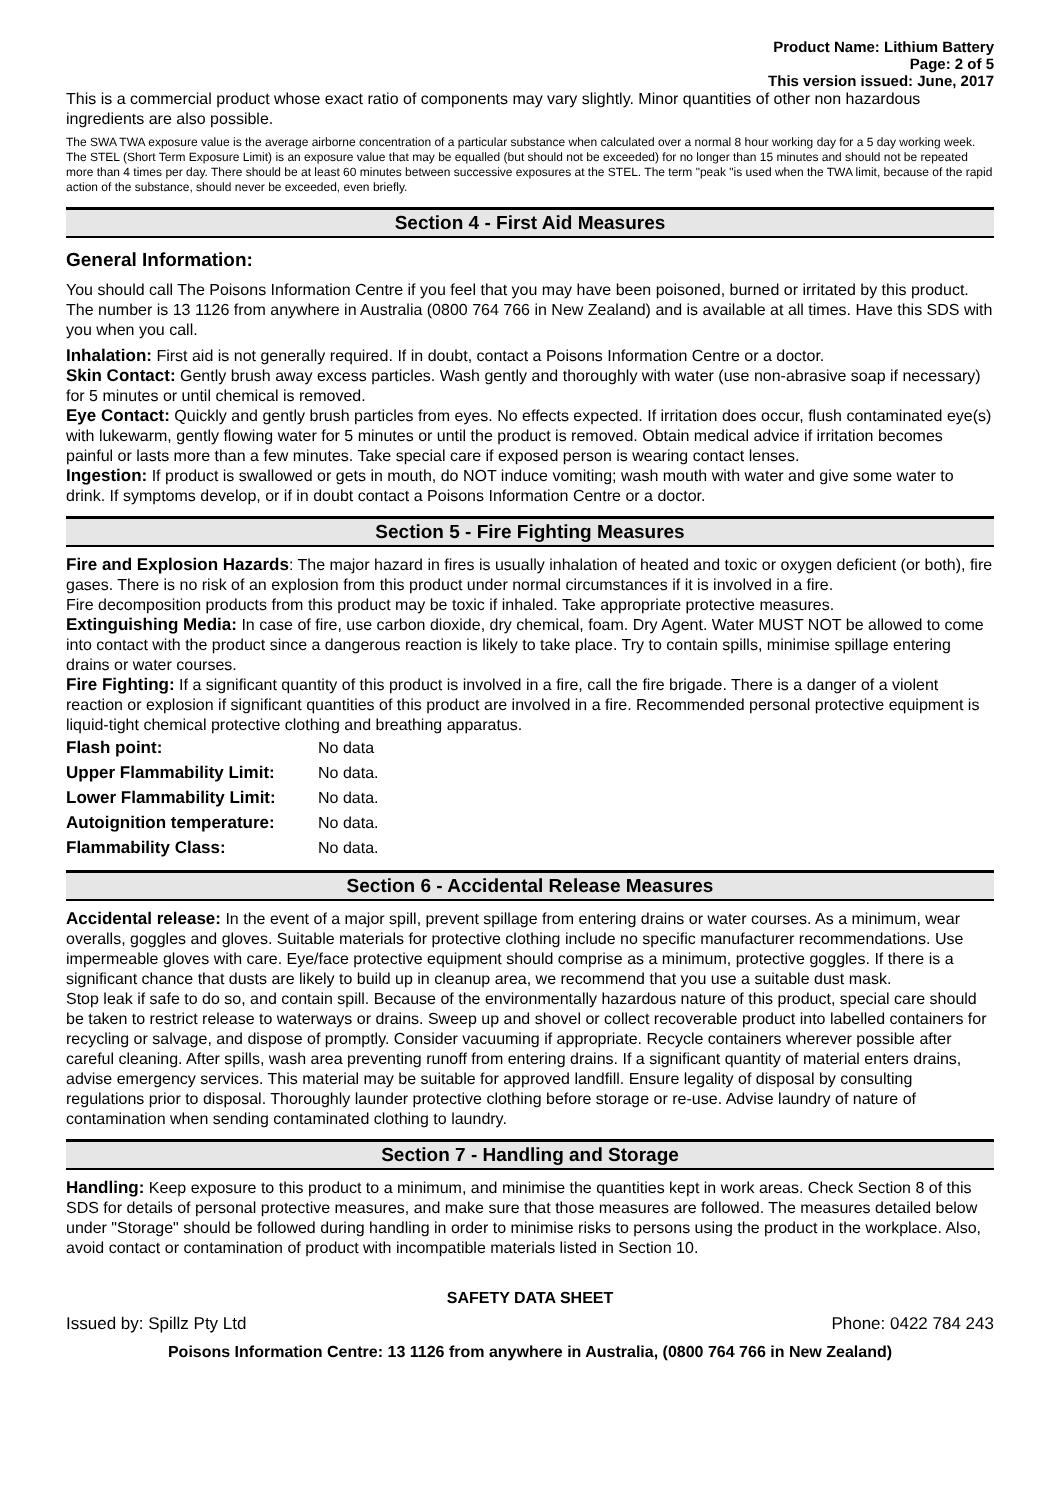Product Name: Lithium Battery
Page: 2 of 5
This version issued: June, 2017
This is a commercial product whose exact ratio of components may vary slightly. Minor quantities of other non hazardous ingredients are also possible.
The SWA TWA exposure value is the average airborne concentration of a particular substance when calculated over a normal 8 hour working day for a 5 day working week. The STEL (Short Term Exposure Limit) is an exposure value that may be equalled (but should not be exceeded) for no longer than 15 minutes and should not be repeated more than 4 times per day. There should be at least 60 minutes between successive exposures at the STEL. The term "peak "is used when the TWA limit, because of the rapid action of the substance, should never be exceeded, even briefly.
Section 4 - First Aid Measures
General Information:
You should call The Poisons Information Centre if you feel that you may have been poisoned, burned or irritated by this product. The number is 13 1126 from anywhere in Australia (0800 764 766 in New Zealand) and is available at all times. Have this SDS with you when you call.
Inhalation: First aid is not generally required. If in doubt, contact a Poisons Information Centre or a doctor.
Skin Contact: Gently brush away excess particles. Wash gently and thoroughly with water (use non-abrasive soap if necessary) for 5 minutes or until chemical is removed.
Eye Contact: Quickly and gently brush particles from eyes. No effects expected. If irritation does occur, flush contaminated eye(s) with lukewarm, gently flowing water for 5 minutes or until the product is removed. Obtain medical advice if irritation becomes painful or lasts more than a few minutes. Take special care if exposed person is wearing contact lenses.
Ingestion: If product is swallowed or gets in mouth, do NOT induce vomiting; wash mouth with water and give some water to drink. If symptoms develop, or if in doubt contact a Poisons Information Centre or a doctor.
Section 5 - Fire Fighting Measures
Fire and Explosion Hazards: The major hazard in fires is usually inhalation of heated and toxic or oxygen deficient (or both), fire gases. There is no risk of an explosion from this product under normal circumstances if it is involved in a fire.
Fire decomposition products from this product may be toxic if inhaled. Take appropriate protective measures.
Extinguishing Media: In case of fire, use carbon dioxide, dry chemical, foam. Dry Agent. Water MUST NOT be allowed to come into contact with the product since a dangerous reaction is likely to take place. Try to contain spills, minimise spillage entering drains or water courses.
Fire Fighting: If a significant quantity of this product is involved in a fire, call the fire brigade. There is a danger of a violent reaction or explosion if significant quantities of this product are involved in a fire. Recommended personal protective equipment is liquid-tight chemical protective clothing and breathing apparatus.
| Flash point: | No data |
| Upper Flammability Limit: | No data. |
| Lower Flammability Limit: | No data. |
| Autoignition temperature: | No data. |
| Flammability Class: | No data. |
Section 6 - Accidental Release Measures
Accidental release: In the event of a major spill, prevent spillage from entering drains or water courses. As a minimum, wear overalls, goggles and gloves. Suitable materials for protective clothing include no specific manufacturer recommendations. Use impermeable gloves with care. Eye/face protective equipment should comprise as a minimum, protective goggles. If there is a significant chance that dusts are likely to build up in cleanup area, we recommend that you use a suitable dust mask.
Stop leak if safe to do so, and contain spill. Because of the environmentally hazardous nature of this product, special care should be taken to restrict release to waterways or drains. Sweep up and shovel or collect recoverable product into labelled containers for recycling or salvage, and dispose of promptly. Consider vacuuming if appropriate. Recycle containers wherever possible after careful cleaning. After spills, wash area preventing runoff from entering drains. If a significant quantity of material enters drains, advise emergency services. This material may be suitable for approved landfill. Ensure legality of disposal by consulting regulations prior to disposal. Thoroughly launder protective clothing before storage or re-use. Advise laundry of nature of contamination when sending contaminated clothing to laundry.
Section 7 - Handling and Storage
Handling: Keep exposure to this product to a minimum, and minimise the quantities kept in work areas. Check Section 8 of this SDS for details of personal protective measures, and make sure that those measures are followed. The measures detailed below under "Storage" should be followed during handling in order to minimise risks to persons using the product in the workplace. Also, avoid contact or contamination of product with incompatible materials listed in Section 10.
SAFETY DATA SHEET
Issued by: Spillz Pty Ltd Phone: 0422 784 243
Poisons Information Centre: 13 1126 from anywhere in Australia, (0800 764 766 in New Zealand)